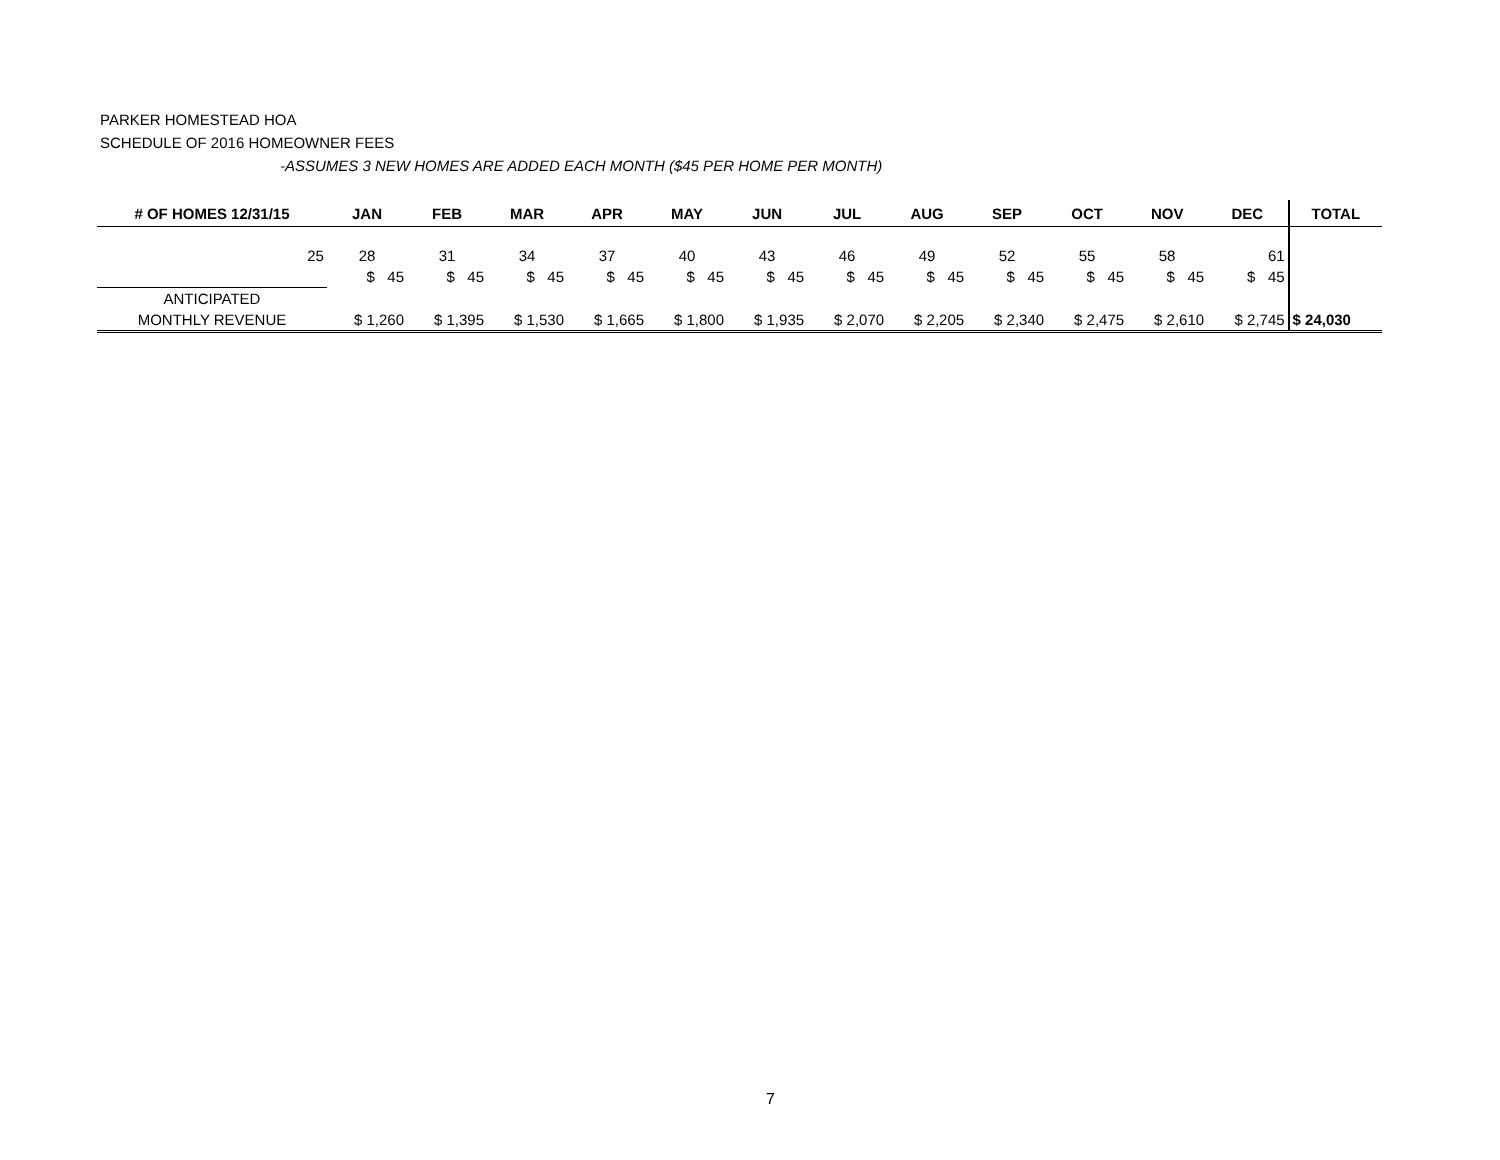PARKER HOMESTEAD HOA
SCHEDULE OF 2016 HOMEOWNER FEES
-ASSUMES 3 NEW HOMES ARE ADDED EACH MONTH ($45 PER HOME PER MONTH)
| # OF HOMES 12/31/15 | JAN | FEB | MAR | APR | MAY | JUN | JUL | AUG | SEP | OCT | NOV | DEC | TOTAL |
| --- | --- | --- | --- | --- | --- | --- | --- | --- | --- | --- | --- | --- | --- |
| 25 | 28 | 31 | 34 | 37 | 40 | 43 | 46 | 49 | 52 | 55 | 58 | 61 | |
| | $ 45 | $ 45 | $ 45 | $ 45 | $ 45 | $ 45 | $ 45 | $ 45 | $ 45 | $ 45 | $ 45 | $ 45 | |
| ANTICIPATED | | | | | | | | | | | | | |
| MONTHLY REVENUE | $ 1,260 | $ 1,395 | $ 1,530 | $ 1,665 | $ 1,800 | $ 1,935 | $ 2,070 | $ 2,205 | $ 2,340 | $ 2,475 | $ 2,610 | $ 2,745 | $ 24,030 |
7